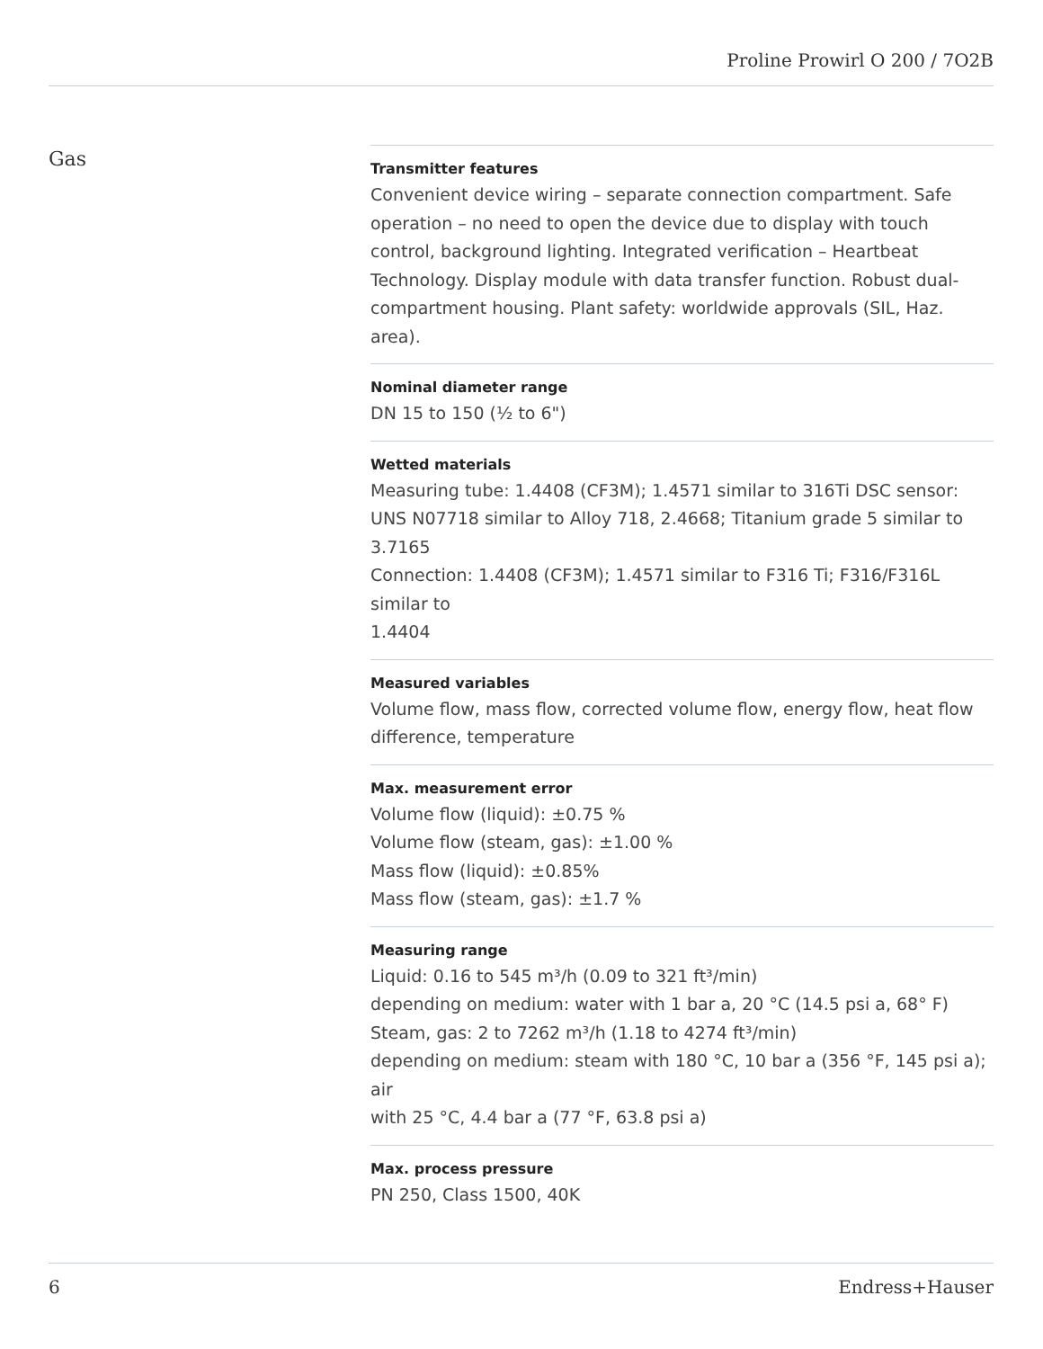Proline Prowirl O 200 / 7O2B
Gas
Transmitter features
Convenient device wiring – separate connection compartment. Safe operation – no need to open the device due to display with touch control, background lighting. Integrated verification – Heartbeat Technology. Display module with data transfer function. Robust dual-compartment housing. Plant safety: worldwide approvals (SIL, Haz. area).
Nominal diameter range
DN 15 to 150 (½ to 6")
Wetted materials
Measuring tube: 1.4408 (CF3M); 1.4571 similar to 316Ti DSC sensor: UNS N07718 similar to Alloy 718, 2.4668; Titanium grade 5 similar to 3.7165
Connection: 1.4408 (CF3M); 1.4571 similar to F316 Ti; F316/F316L similar to
1.4404
Measured variables
Volume flow, mass flow, corrected volume flow, energy flow, heat flow difference, temperature
Max. measurement error
Volume flow (liquid): ±0.75 %
Volume flow (steam, gas): ±1.00 %
Mass flow (liquid): ±0.85%
Mass flow (steam, gas): ±1.7 %
Measuring range
Liquid: 0.16 to 545 m³/h (0.09 to 321 ft³/min)
depending on medium: water with 1 bar a, 20 °C (14.5 psi a, 68° F)
Steam, gas: 2 to 7262 m³/h (1.18 to 4274 ft³/min)
depending on medium: steam with 180 °C, 10 bar a (356 °F, 145 psi a); air
with 25 °C, 4.4 bar a (77 °F, 63.8 psi a)
Max. process pressure
PN 250, Class 1500, 40K
6 Endress+Hauser